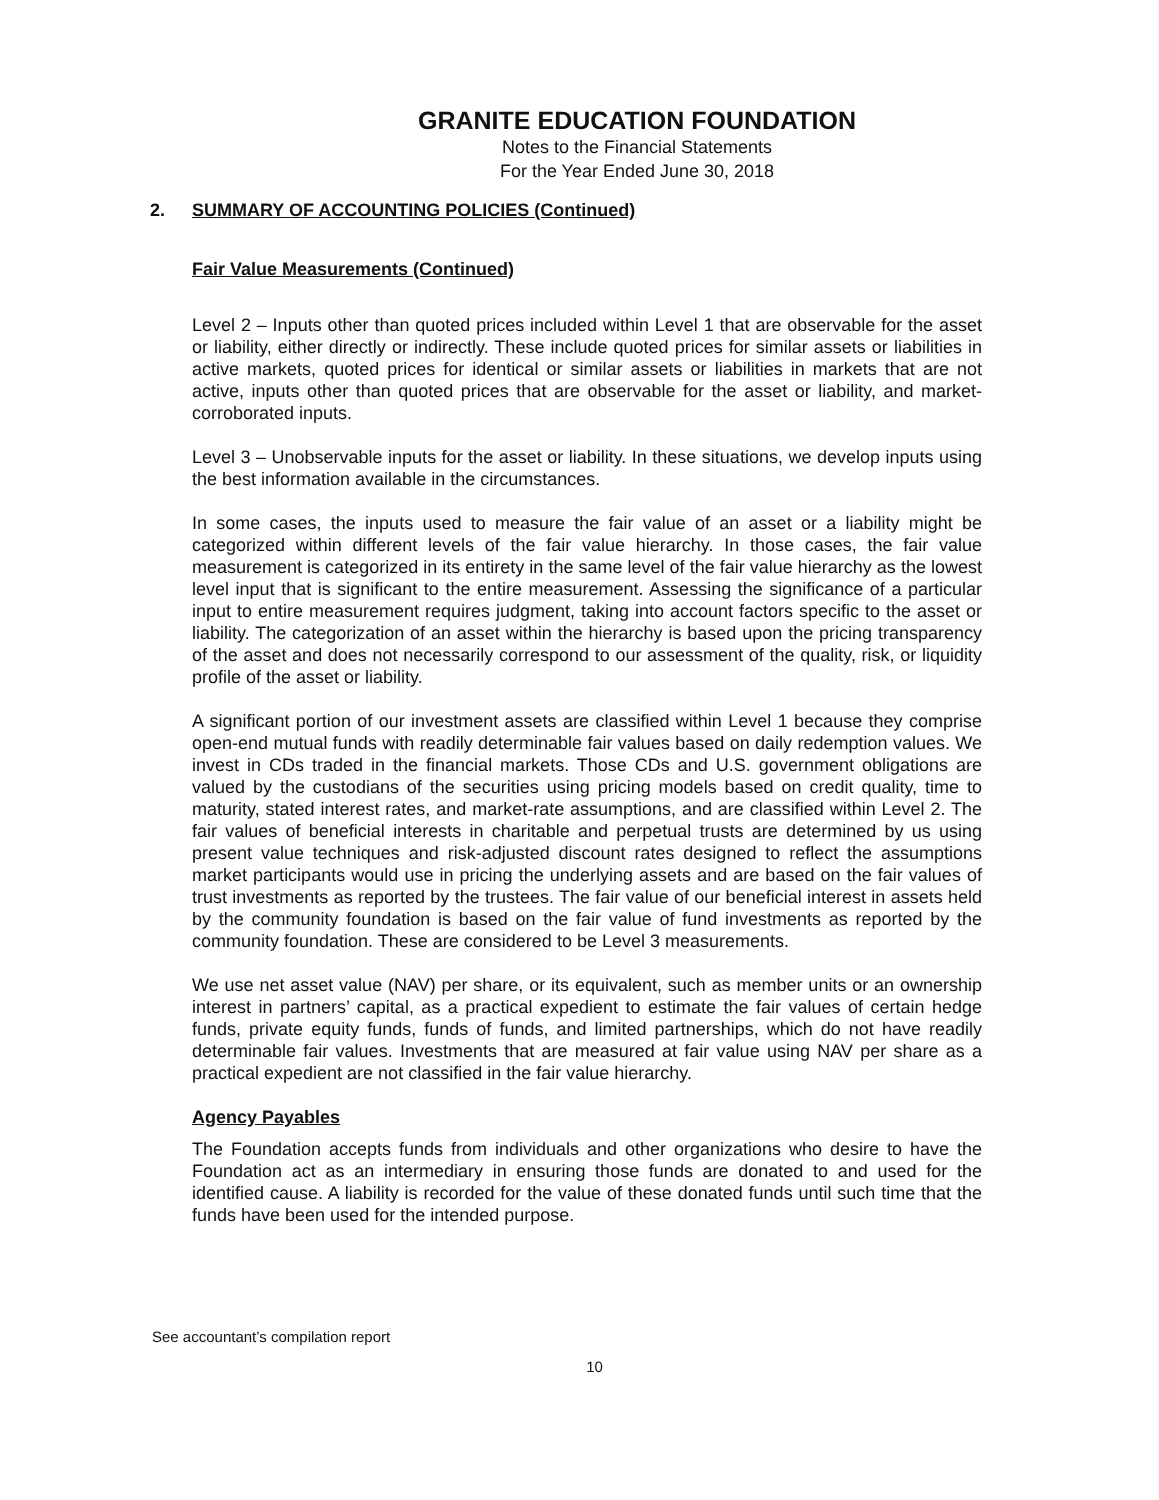GRANITE EDUCATION FOUNDATION
Notes to the Financial Statements
For the Year Ended June 30, 2018
2. SUMMARY OF ACCOUNTING POLICIES (Continued)
Fair Value Measurements (Continued)
Level 2 – Inputs other than quoted prices included within Level 1 that are observable for the asset or liability, either directly or indirectly. These include quoted prices for similar assets or liabilities in active markets, quoted prices for identical or similar assets or liabilities in markets that are not active, inputs other than quoted prices that are observable for the asset or liability, and market-corroborated inputs.
Level 3 – Unobservable inputs for the asset or liability. In these situations, we develop inputs using the best information available in the circumstances.
In some cases, the inputs used to measure the fair value of an asset or a liability might be categorized within different levels of the fair value hierarchy. In those cases, the fair value measurement is categorized in its entirety in the same level of the fair value hierarchy as the lowest level input that is significant to the entire measurement. Assessing the significance of a particular input to entire measurement requires judgment, taking into account factors specific to the asset or liability. The categorization of an asset within the hierarchy is based upon the pricing transparency of the asset and does not necessarily correspond to our assessment of the quality, risk, or liquidity profile of the asset or liability.
A significant portion of our investment assets are classified within Level 1 because they comprise open-end mutual funds with readily determinable fair values based on daily redemption values. We invest in CDs traded in the financial markets. Those CDs and U.S. government obligations are valued by the custodians of the securities using pricing models based on credit quality, time to maturity, stated interest rates, and market-rate assumptions, and are classified within Level 2. The fair values of beneficial interests in charitable and perpetual trusts are determined by us using present value techniques and risk-adjusted discount rates designed to reflect the assumptions market participants would use in pricing the underlying assets and are based on the fair values of trust investments as reported by the trustees. The fair value of our beneficial interest in assets held by the community foundation is based on the fair value of fund investments as reported by the community foundation. These are considered to be Level 3 measurements.
We use net asset value (NAV) per share, or its equivalent, such as member units or an ownership interest in partners’ capital, as a practical expedient to estimate the fair values of certain hedge funds, private equity funds, funds of funds, and limited partnerships, which do not have readily determinable fair values. Investments that are measured at fair value using NAV per share as a practical expedient are not classified in the fair value hierarchy.
Agency Payables
The Foundation accepts funds from individuals and other organizations who desire to have the Foundation act as an intermediary in ensuring those funds are donated to and used for the identified cause. A liability is recorded for the value of these donated funds until such time that the funds have been used for the intended purpose.
See accountant’s compilation report
10